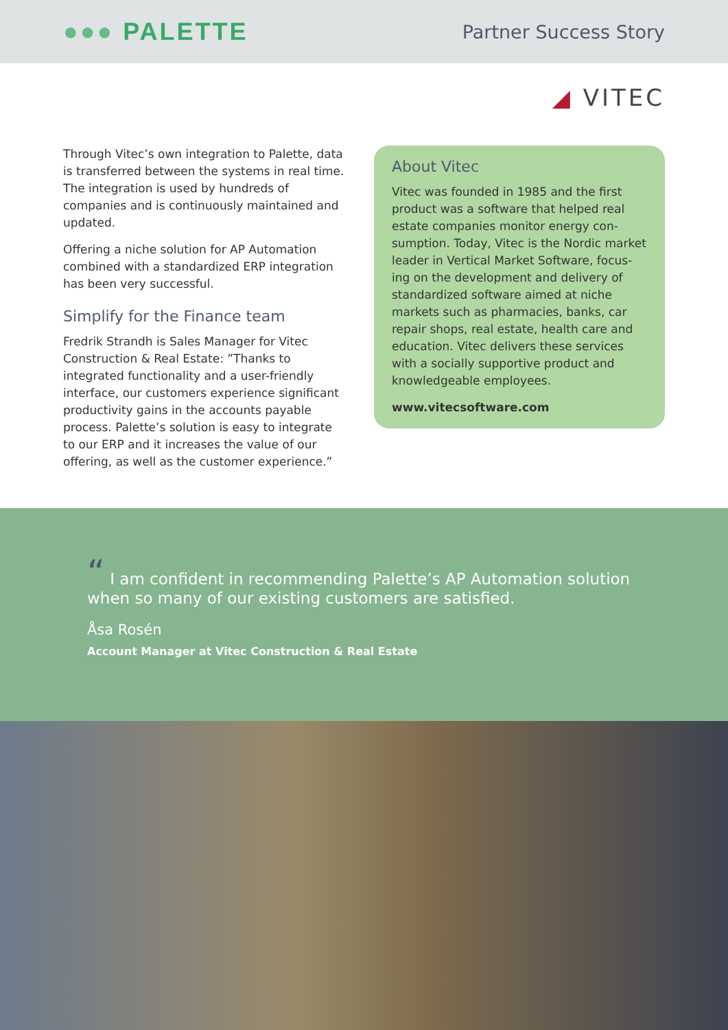●●● PALETTE
Partner Success Story
◢ VITEC
Through Vitec’s own integration to Palette, data is transferred between the systems in real time. The integration is used by hundreds of companies and is continuously maintained and updated.
Offering a niche solution for AP Automation combined with a standardized ERP integration has been very successful.
Simplify for the Finance team
Fredrik Strandh is Sales Manager for Vitec Construction & Real Estate: ”Thanks to integrated functionality and a user-friendly interface, our customers experience significant productivity gains in the accounts payable process. Palette’s solution is easy to integrate to our ERP and it increases the value of our offering, as well as the customer experience.”
About Vitec
Vitec was founded in 1985 and the first product was a software that helped real estate companies monitor energy con-sumption. Today, Vitec is the Nordic market leader in Vertical Market Software, focus-ing on the development and delivery of standardized software aimed at niche markets such as pharmacies, banks, car repair shops, real estate, health care and education. Vitec delivers these services with a socially supportive product and knowledgeable employees.
www.vitecsoftware.com
“ I am confident in recommending Palette’s AP Automation solution when so many of our existing customers are satisfied.
Åsa Rosén
Account Manager at Vitec Construction & Real Estate